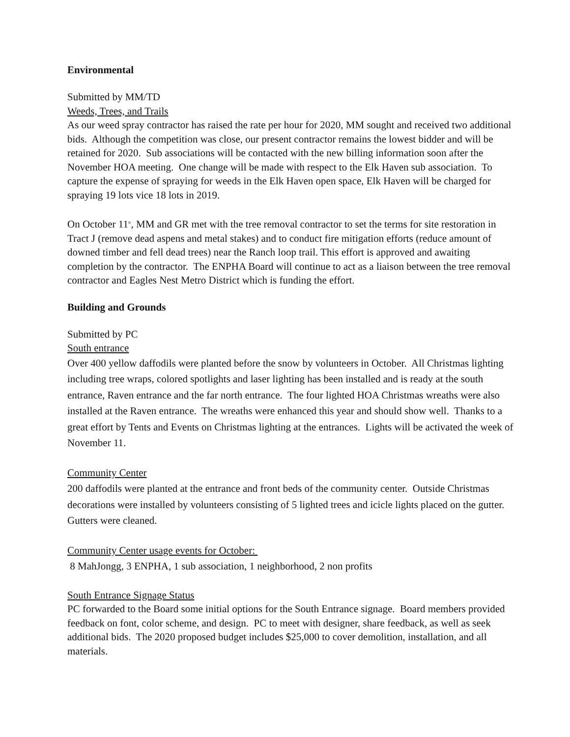Environmental
Submitted by MM/TD
Weeds, Trees, and Trails
As our weed spray contractor has raised the rate per hour for 2020, MM sought and received two additional bids. Although the competition was close, our present contractor remains the lowest bidder and will be retained for 2020. Sub associations will be contacted with the new billing information soon after the November HOA meeting. One change will be made with respect to the Elk Haven sub association. To capture the expense of spraying for weeds in the Elk Haven open space, Elk Haven will be charged for spraying 19 lots vice 18 lots in 2019.
On October 11<sup>th</sup>, MM and GR met with the tree removal contractor to set the terms for site restoration in Tract J (remove dead aspens and metal stakes) and to conduct fire mitigation efforts (reduce amount of downed timber and fell dead trees) near the Ranch loop trail. This effort is approved and awaiting completion by the contractor. The ENPHA Board will continue to act as a liaison between the tree removal contractor and Eagles Nest Metro District which is funding the effort.
Building and Grounds
Submitted by PC
South entrance
Over 400 yellow daffodils were planted before the snow by volunteers in October. All Christmas lighting including tree wraps, colored spotlights and laser lighting has been installed and is ready at the south entrance, Raven entrance and the far north entrance. The four lighted HOA Christmas wreaths were also installed at the Raven entrance. The wreaths were enhanced this year and should show well. Thanks to a great effort by Tents and Events on Christmas lighting at the entrances. Lights will be activated the week of November 11.
Community Center
200 daffodils were planted at the entrance and front beds of the community center. Outside Christmas decorations were installed by volunteers consisting of 5 lighted trees and icicle lights placed on the gutter. Gutters were cleaned.
Community Center usage events for October:
8 MahJongg, 3 ENPHA, 1 sub association, 1 neighborhood, 2 non profits
South Entrance Signage Status
PC forwarded to the Board some initial options for the South Entrance signage. Board members provided feedback on font, color scheme, and design. PC to meet with designer, share feedback, as well as seek additional bids. The 2020 proposed budget includes $25,000 to cover demolition, installation, and all materials.